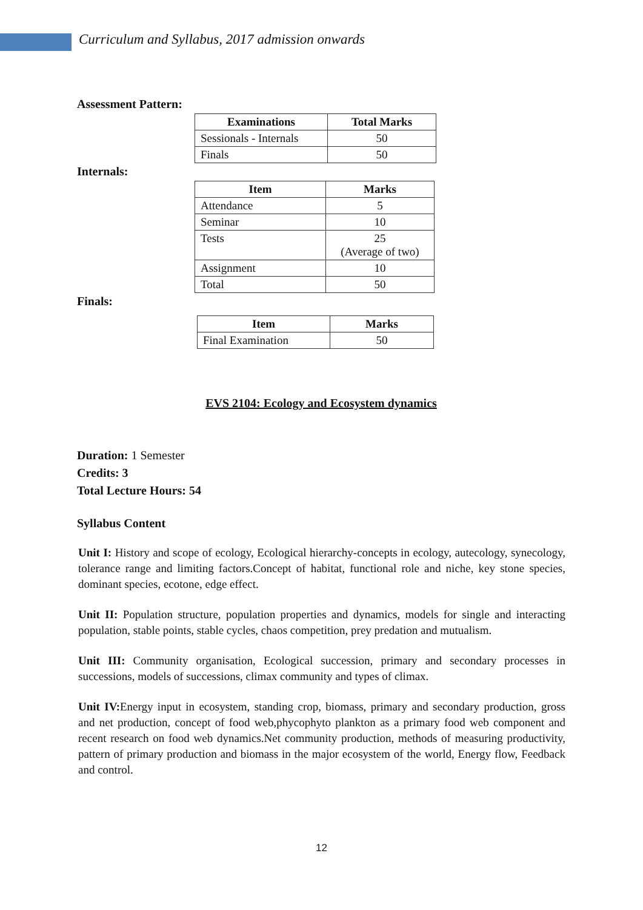Curriculum and Syllabus, 2017 admission onwards
Assessment Pattern:
| Examinations | Total Marks |
| --- | --- |
| Sessionals - Internals | 50 |
| Finals | 50 |
Internals:
| Item | Marks |
| --- | --- |
| Attendance | 5 |
| Seminar | 10 |
| Tests | 25 (Average of two) |
| Assignment | 10 |
| Total | 50 |
Finals:
| Item | Marks |
| --- | --- |
| Final Examination | 50 |
EVS 2104: Ecology and Ecosystem dynamics
Duration: 1 Semester
Credits: 3
Total Lecture Hours: 54
Syllabus Content
Unit I: History and scope of ecology, Ecological hierarchy-concepts in ecology, autecology, synecology, tolerance range and limiting factors.Concept of habitat, functional role and niche, key stone species, dominant species, ecotone, edge effect.
Unit II: Population structure, population properties and dynamics, models for single and interacting population, stable points, stable cycles, chaos competition, prey predation and mutualism.
Unit III: Community organisation, Ecological succession, primary and secondary processes in successions, models of successions, climax community and types of climax.
Unit IV: Energy input in ecosystem, standing crop, biomass, primary and secondary production, gross and net production, concept of food web,phycophyto plankton as a primary food web component and recent research on food web dynamics.Net community production, methods of measuring productivity, pattern of primary production and biomass in the major ecosystem of the world, Energy flow, Feedback and control.
12